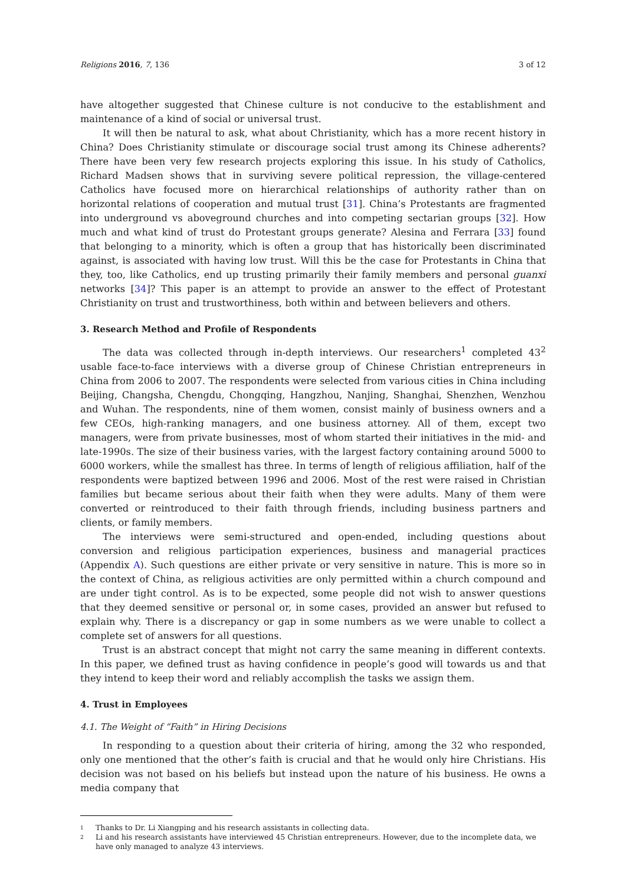Religions 2016, 7, 136 3 of 12
have altogether suggested that Chinese culture is not conducive to the establishment and maintenance of a kind of social or universal trust.
It will then be natural to ask, what about Christianity, which has a more recent history in China? Does Christianity stimulate or discourage social trust among its Chinese adherents? There have been very few research projects exploring this issue. In his study of Catholics, Richard Madsen shows that in surviving severe political repression, the village-centered Catholics have focused more on hierarchical relationships of authority rather than on horizontal relations of cooperation and mutual trust [31]. China’s Protestants are fragmented into underground vs aboveground churches and into competing sectarian groups [32]. How much and what kind of trust do Protestant groups generate? Alesina and Ferrara [33] found that belonging to a minority, which is often a group that has historically been discriminated against, is associated with having low trust. Will this be the case for Protestants in China that they, too, like Catholics, end up trusting primarily their family members and personal guanxi networks [34]? This paper is an attempt to provide an answer to the effect of Protestant Christianity on trust and trustworthiness, both within and between believers and others.
3. Research Method and Profile of Respondents
The data was collected through in-depth interviews. Our researchers<sup>1</sup> completed 43<sup>2</sup> usable face-to-face interviews with a diverse group of Chinese Christian entrepreneurs in China from 2006 to 2007. The respondents were selected from various cities in China including Beijing, Changsha, Chengdu, Chongqing, Hangzhou, Nanjing, Shanghai, Shenzhen, Wenzhou and Wuhan. The respondents, nine of them women, consist mainly of business owners and a few CEOs, high-ranking managers, and one business attorney. All of them, except two managers, were from private businesses, most of whom started their initiatives in the mid- and late-1990s. The size of their business varies, with the largest factory containing around 5000 to 6000 workers, while the smallest has three. In terms of length of religious affiliation, half of the respondents were baptized between 1996 and 2006. Most of the rest were raised in Christian families but became serious about their faith when they were adults. Many of them were converted or reintroduced to their faith through friends, including business partners and clients, or family members.
The interviews were semi-structured and open-ended, including questions about conversion and religious participation experiences, business and managerial practices (Appendix A). Such questions are either private or very sensitive in nature. This is more so in the context of China, as religious activities are only permitted within a church compound and are under tight control. As is to be expected, some people did not wish to answer questions that they deemed sensitive or personal or, in some cases, provided an answer but refused to explain why. There is a discrepancy or gap in some numbers as we were unable to collect a complete set of answers for all questions.
Trust is an abstract concept that might not carry the same meaning in different contexts. In this paper, we defined trust as having confidence in people’s good will towards us and that they intend to keep their word and reliably accomplish the tasks we assign them.
4. Trust in Employees
4.1. The Weight of “Faith” in Hiring Decisions
In responding to a question about their criteria of hiring, among the 32 who responded, only one mentioned that the other’s faith is crucial and that he would only hire Christians. His decision was not based on his beliefs but instead upon the nature of his business. He owns a media company that
1 Thanks to Dr. Li Xiangping and his research assistants in collecting data.
2 Li and his research assistants have interviewed 45 Christian entrepreneurs. However, due to the incomplete data, we have only managed to analyze 43 interviews.